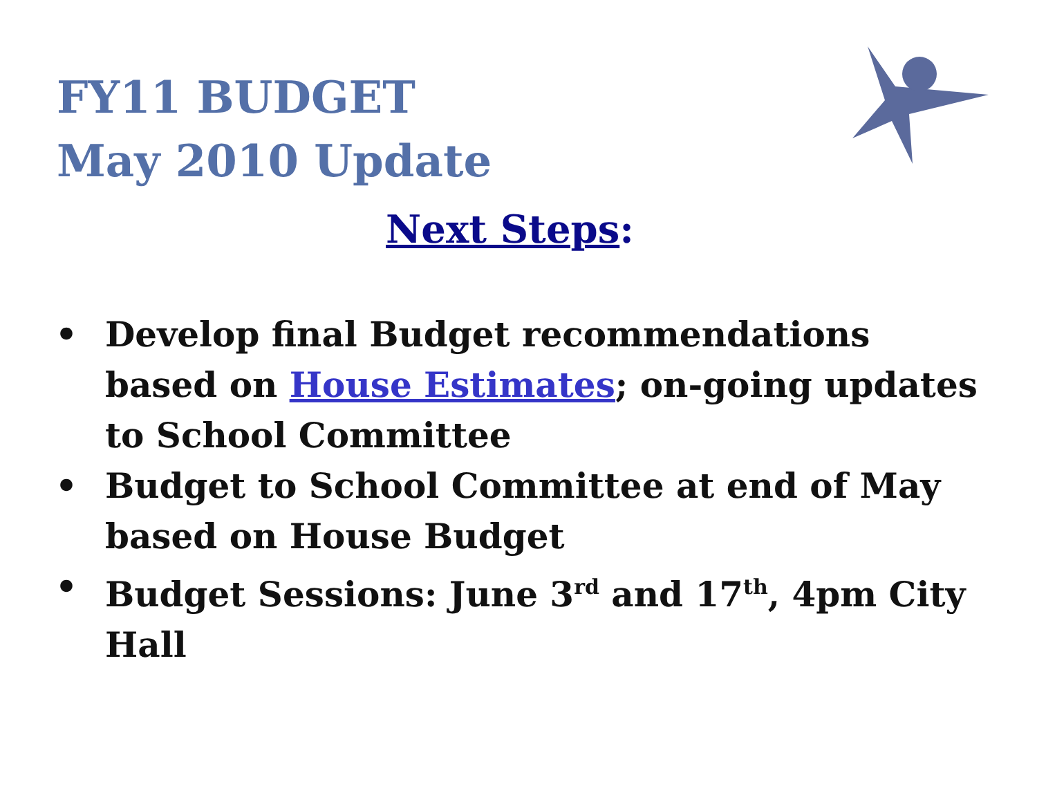FY11 BUDGET
May 2010 Update
Next Steps:
• Develop final Budget recommendations based on House Estimates; on-going updates to School Committee
• Budget to School Committee at end of May based on House Budget
• Budget Sessions: June 3<sup>rd</sup> and 17<sup>th</sup>, 4pm City Hall